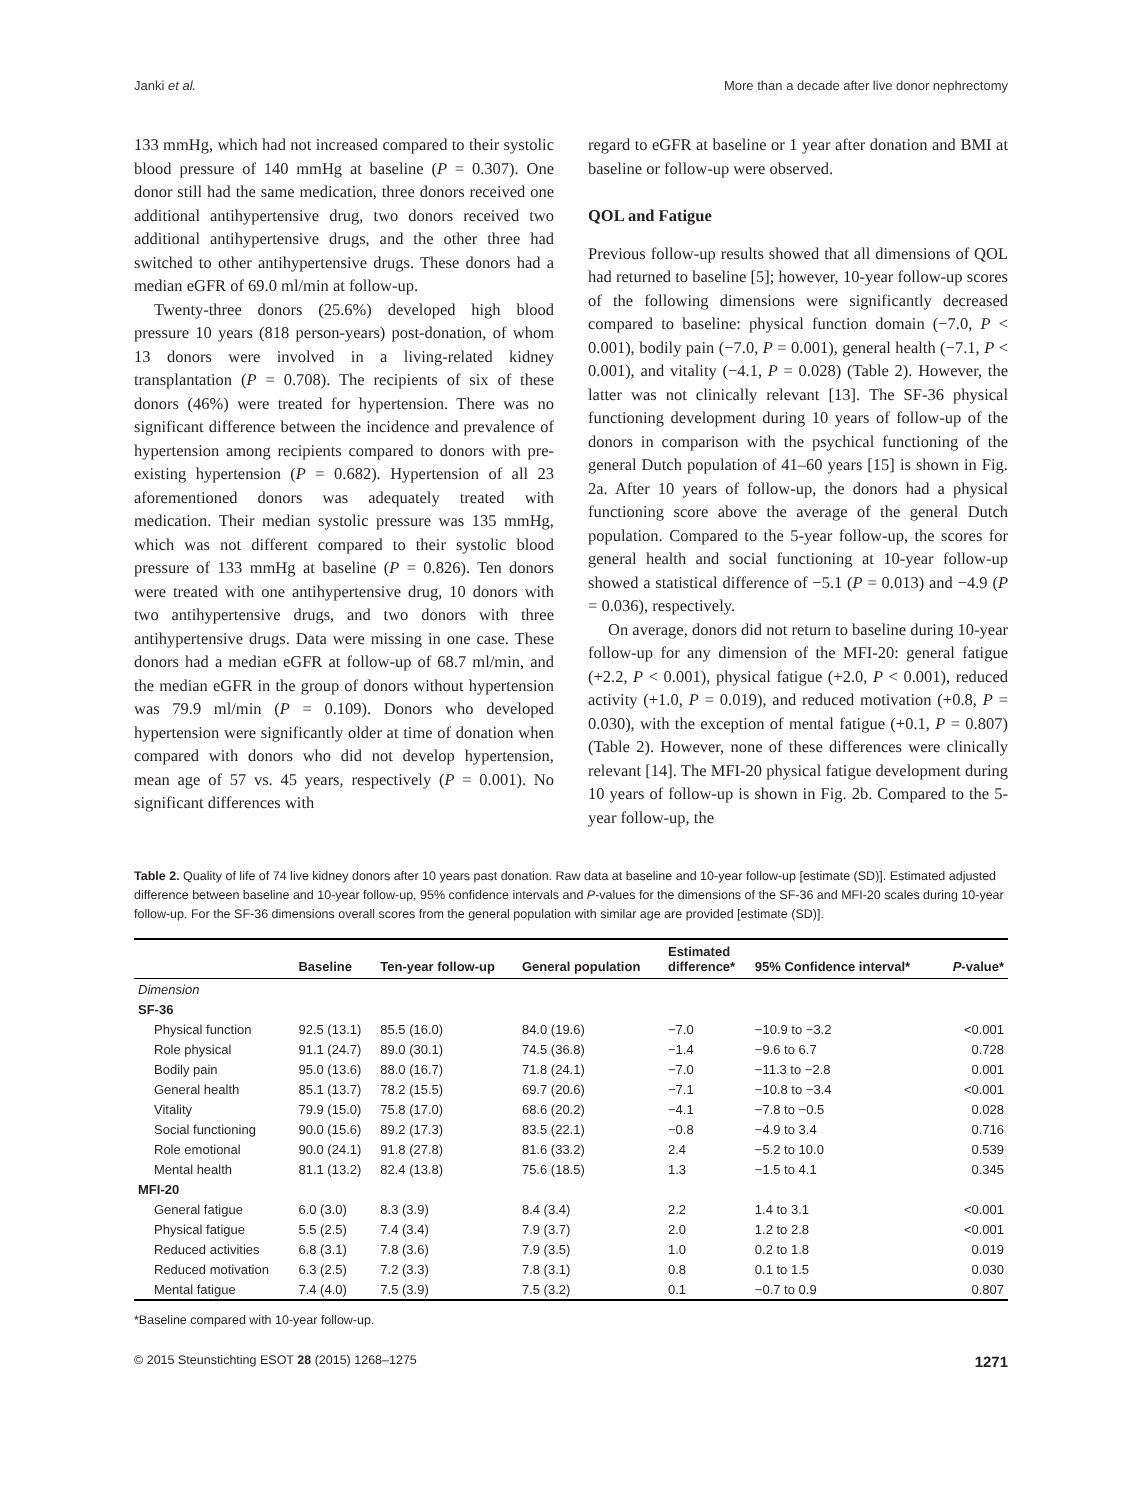Janki et al. More than a decade after live donor nephrectomy
133 mmHg, which had not increased compared to their systolic blood pressure of 140 mmHg at baseline (P = 0.307). One donor still had the same medication, three donors received one additional antihypertensive drug, two donors received two additional antihypertensive drugs, and the other three had switched to other antihypertensive drugs. These donors had a median eGFR of 69.0 ml/min at follow-up.
Twenty-three donors (25.6%) developed high blood pressure 10 years (818 person-years) post-donation, of whom 13 donors were involved in a living-related kidney transplantation (P = 0.708). The recipients of six of these donors (46%) were treated for hypertension. There was no significant difference between the incidence and prevalence of hypertension among recipients compared to donors with pre-existing hypertension (P = 0.682). Hypertension of all 23 aforementioned donors was adequately treated with medication. Their median systolic pressure was 135 mmHg, which was not different compared to their systolic blood pressure of 133 mmHg at baseline (P = 0.826). Ten donors were treated with one antihypertensive drug, 10 donors with two antihypertensive drugs, and two donors with three antihypertensive drugs. Data were missing in one case. These donors had a median eGFR at follow-up of 68.7 ml/min, and the median eGFR in the group of donors without hypertension was 79.9 ml/min (P = 0.109). Donors who developed hypertension were significantly older at time of donation when compared with donors who did not develop hypertension, mean age of 57 vs. 45 years, respectively (P = 0.001). No significant differences with
regard to eGFR at baseline or 1 year after donation and BMI at baseline or follow-up were observed.
QOL and Fatigue
Previous follow-up results showed that all dimensions of QOL had returned to baseline [5]; however, 10-year follow-up scores of the following dimensions were significantly decreased compared to baseline: physical function domain (−7.0, P < 0.001), bodily pain (−7.0, P = 0.001), general health (−7.1, P < 0.001), and vitality (−4.1, P = 0.028) (Table 2). However, the latter was not clinically relevant [13]. The SF-36 physical functioning development during 10 years of follow-up of the donors in comparison with the psychical functioning of the general Dutch population of 41–60 years [15] is shown in Fig. 2a. After 10 years of follow-up, the donors had a physical functioning score above the average of the general Dutch population. Compared to the 5-year follow-up, the scores for general health and social functioning at 10-year follow-up showed a statistical difference of −5.1 (P = 0.013) and −4.9 (P = 0.036), respectively.
On average, donors did not return to baseline during 10-year follow-up for any dimension of the MFI-20: general fatigue (+2.2, P < 0.001), physical fatigue (+2.0, P < 0.001), reduced activity (+1.0, P = 0.019), and reduced motivation (+0.8, P = 0.030), with the exception of mental fatigue (+0.1, P = 0.807) (Table 2). However, none of these differences were clinically relevant [14]. The MFI-20 physical fatigue development during 10 years of follow-up is shown in Fig. 2b. Compared to the 5-year follow-up, the
Table 2. Quality of life of 74 live kidney donors after 10 years past donation. Raw data at baseline and 10-year follow-up [estimate (SD)]. Estimated adjusted difference between baseline and 10-year follow-up, 95% confidence intervals and P-values for the dimensions of the SF-36 and MFI-20 scales during 10-year follow-up. For the SF-36 dimensions overall scores from the general population with similar age are provided [estimate (SD)].
| | Baseline | Ten-year follow-up | General population | Estimated difference* | 95% Confidence interval* | P -value* |
| --- | --- | --- | --- | --- | --- | --- |
| Dimension | | | | | | |
| SF-36 | | | | | | |
| Physical function | 92.5 (13.1) | 85.5 (16.0) | 84.0 (19.6) | −7.0 | −10.9 to −3.2 | <0.001 |
| Role physical | 91.1 (24.7) | 89.0 (30.1) | 74.5 (36.8) | −1.4 | −9.6 to 6.7 | 0.728 |
| Bodily pain | 95.0 (13.6) | 88.0 (16.7) | 71.8 (24.1) | −7.0 | −11.3 to −2.8 | 0.001 |
| General health | 85.1 (13.7) | 78.2 (15.5) | 69.7 (20.6) | −7.1 | −10.8 to −3.4 | <0.001 |
| Vitality | 79.9 (15.0) | 75.8 (17.0) | 68.6 (20.2) | −4.1 | −7.8 to −0.5 | 0.028 |
| Social functioning | 90.0 (15.6) | 89.2 (17.3) | 83.5 (22.1) | −0.8 | −4.9 to 3.4 | 0.716 |
| Role emotional | 90.0 (24.1) | 91.8 (27.8) | 81.6 (33.2) | 2.4 | −5.2 to 10.0 | 0.539 |
| Mental health | 81.1 (13.2) | 82.4 (13.8) | 75.6 (18.5) | 1.3 | −1.5 to 4.1 | 0.345 |
| MFI-20 | | | | | | |
| General fatigue | 6.0 (3.0) | 8.3 (3.9) | 8.4 (3.4) | 2.2 | 1.4 to 3.1 | <0.001 |
| Physical fatigue | 5.5 (2.5) | 7.4 (3.4) | 7.9 (3.7) | 2.0 | 1.2 to 2.8 | <0.001 |
| Reduced activities | 6.8 (3.1) | 7.8 (3.6) | 7.9 (3.5) | 1.0 | 0.2 to 1.8 | 0.019 |
| Reduced motivation | 6.3 (2.5) | 7.2 (3.3) | 7.8 (3.1) | 0.8 | 0.1 to 1.5 | 0.030 |
| Mental fatigue | 7.4 (4.0) | 7.5 (3.9) | 7.5 (3.2) | 0.1 | −0.7 to 0.9 | 0.807 |
*Baseline compared with 10-year follow-up.
© 2015 Steunstichting ESOT 28 (2015) 1268–1275 1271